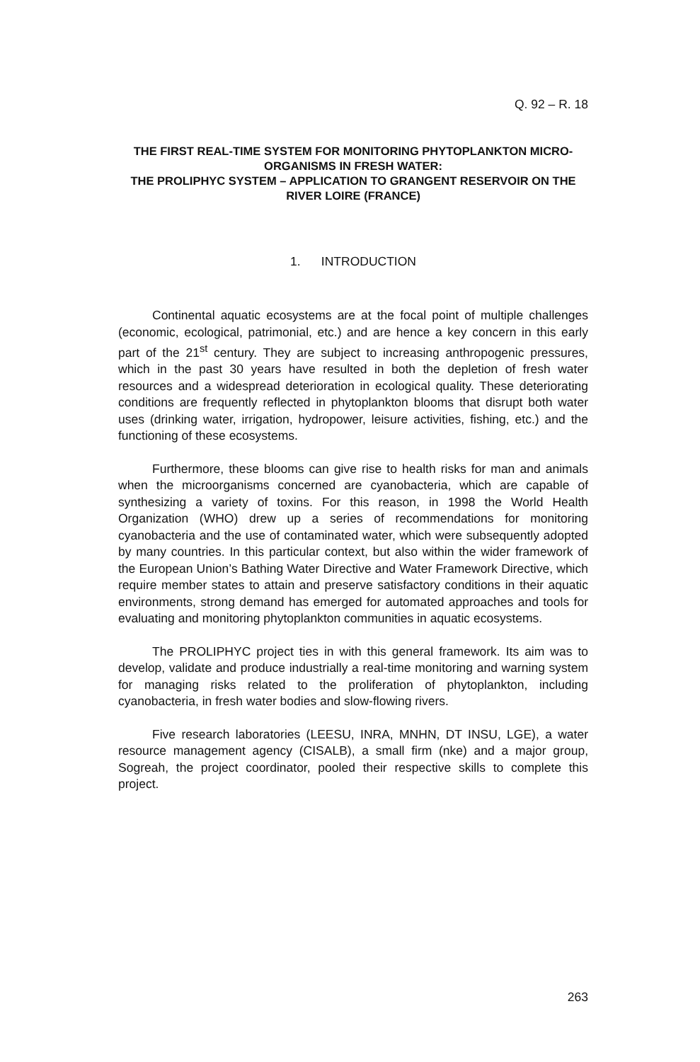Q. 92 – R. 18
THE FIRST REAL-TIME SYSTEM FOR MONITORING PHYTOPLANKTON MICRO-ORGANISMS IN FRESH WATER:
THE PROLIPHYC SYSTEM – APPLICATION TO GRANGENT RESERVOIR ON THE RIVER LOIRE (FRANCE)
1. INTRODUCTION
Continental aquatic ecosystems are at the focal point of multiple challenges (economic, ecological, patrimonial, etc.) and are hence a key concern in this early part of the 21<sup>st</sup> century. They are subject to increasing anthropogenic pressures, which in the past 30 years have resulted in both the depletion of fresh water resources and a widespread deterioration in ecological quality. These deteriorating conditions are frequently reflected in phytoplankton blooms that disrupt both water uses (drinking water, irrigation, hydropower, leisure activities, fishing, etc.) and the functioning of these ecosystems.
Furthermore, these blooms can give rise to health risks for man and animals when the microorganisms concerned are cyanobacteria, which are capable of synthesizing a variety of toxins. For this reason, in 1998 the World Health Organization (WHO) drew up a series of recommendations for monitoring cyanobacteria and the use of contaminated water, which were subsequently adopted by many countries. In this particular context, but also within the wider framework of the European Union’s Bathing Water Directive and Water Framework Directive, which require member states to attain and preserve satisfactory conditions in their aquatic environments, strong demand has emerged for automated approaches and tools for evaluating and monitoring phytoplankton communities in aquatic ecosystems.
The PROLIPHYC project ties in with this general framework. Its aim was to develop, validate and produce industrially a real-time monitoring and warning system for managing risks related to the proliferation of phytoplankton, including cyanobacteria, in fresh water bodies and slow-flowing rivers.
Five research laboratories (LEESU, INRA, MNHN, DT INSU, LGE), a water resource management agency (CISALB), a small firm (nke) and a major group, Sogreah, the project coordinator, pooled their respective skills to complete this project.
263